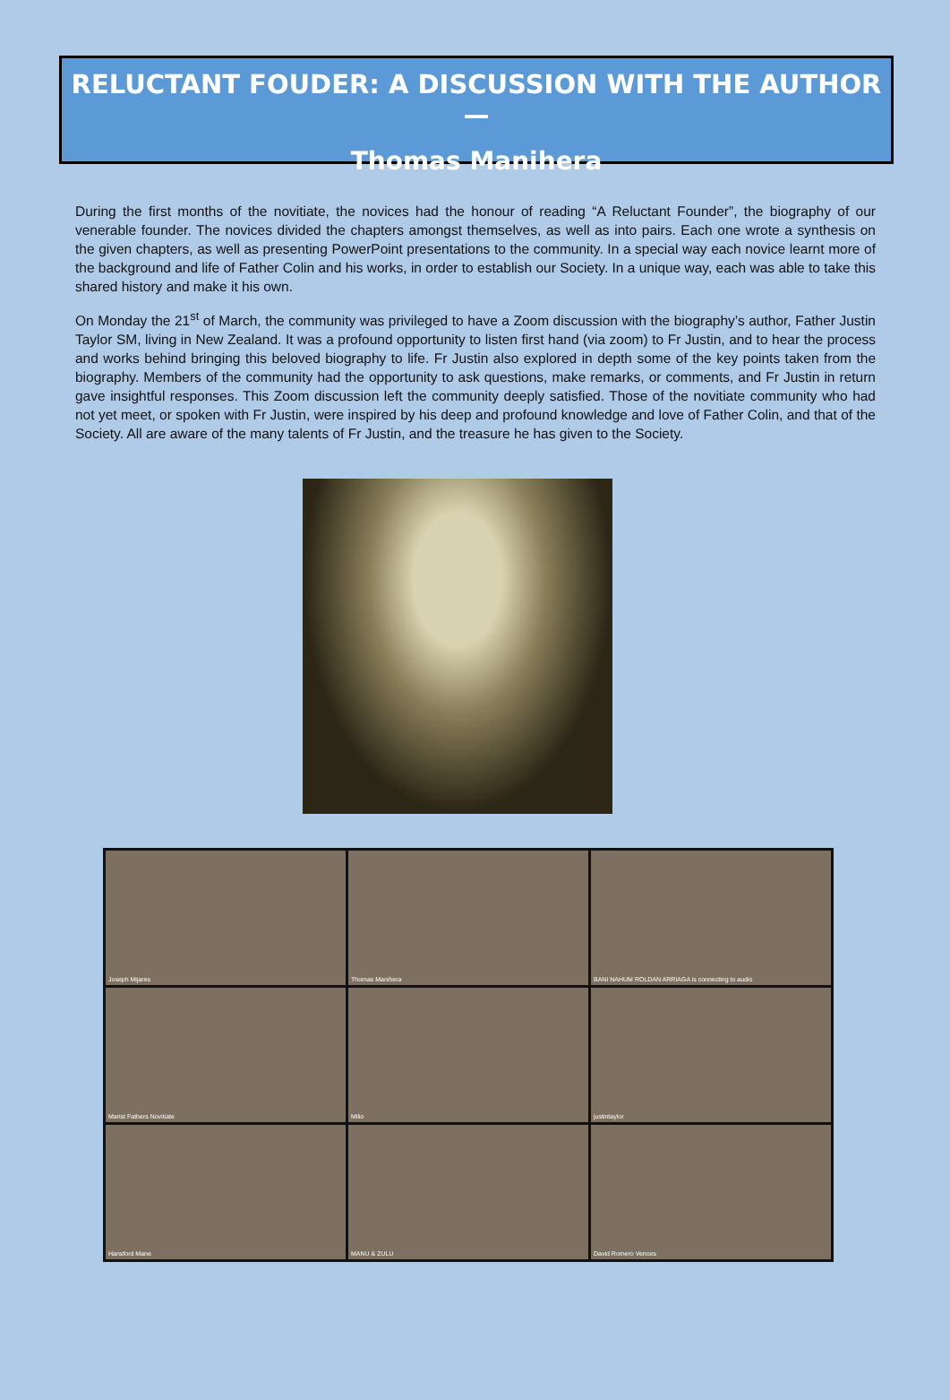RELUCTANT FOUDER: A DISCUSSION WITH THE AUTHOR —
Thomas Manihera
During the first months of the novitiate, the novices had the honour of reading “A Reluctant Founder”, the biography of our venerable founder. The novices divided the chapters amongst themselves, as well as into pairs. Each one wrote a synthesis on the given chapters, as well as presenting PowerPoint presentations to the community. In a special way each novice learnt more of the background and life of Father Colin and his works, in order to establish our Society. In a unique way, each was able to take this shared history and make it his own.
On Monday the 21<sup>st</sup> of March, the community was privileged to have a Zoom discussion with the biography’s author, Father Justin Taylor SM, living in New Zealand. It was a profound opportunity to listen first hand (via zoom) to Fr Justin, and to hear the process and works behind bringing this beloved biography to life. Fr Justin also explored in depth some of the key points taken from the biography. Members of the community had the opportunity to ask questions, make remarks, or comments, and Fr Justin in return gave insightful responses. This Zoom discussion left the community deeply satisfied. Those of the novitiate community who had not yet meet, or spoken with Fr Justin, were inspired by his deep and profound knowledge and love of Father Colin, and that of the Society. All are aware of the many talents of Fr Justin, and the treasure he has given to the Society.
Joseph Mijares
Thomas Manihera
BANI NAHUM ROLDAN ARRIAGA is connecting to audio
Marist Fathers Novitiate
Milio
justintaylor
Hansford Mane
MANU & ZULU
David Romero Vences